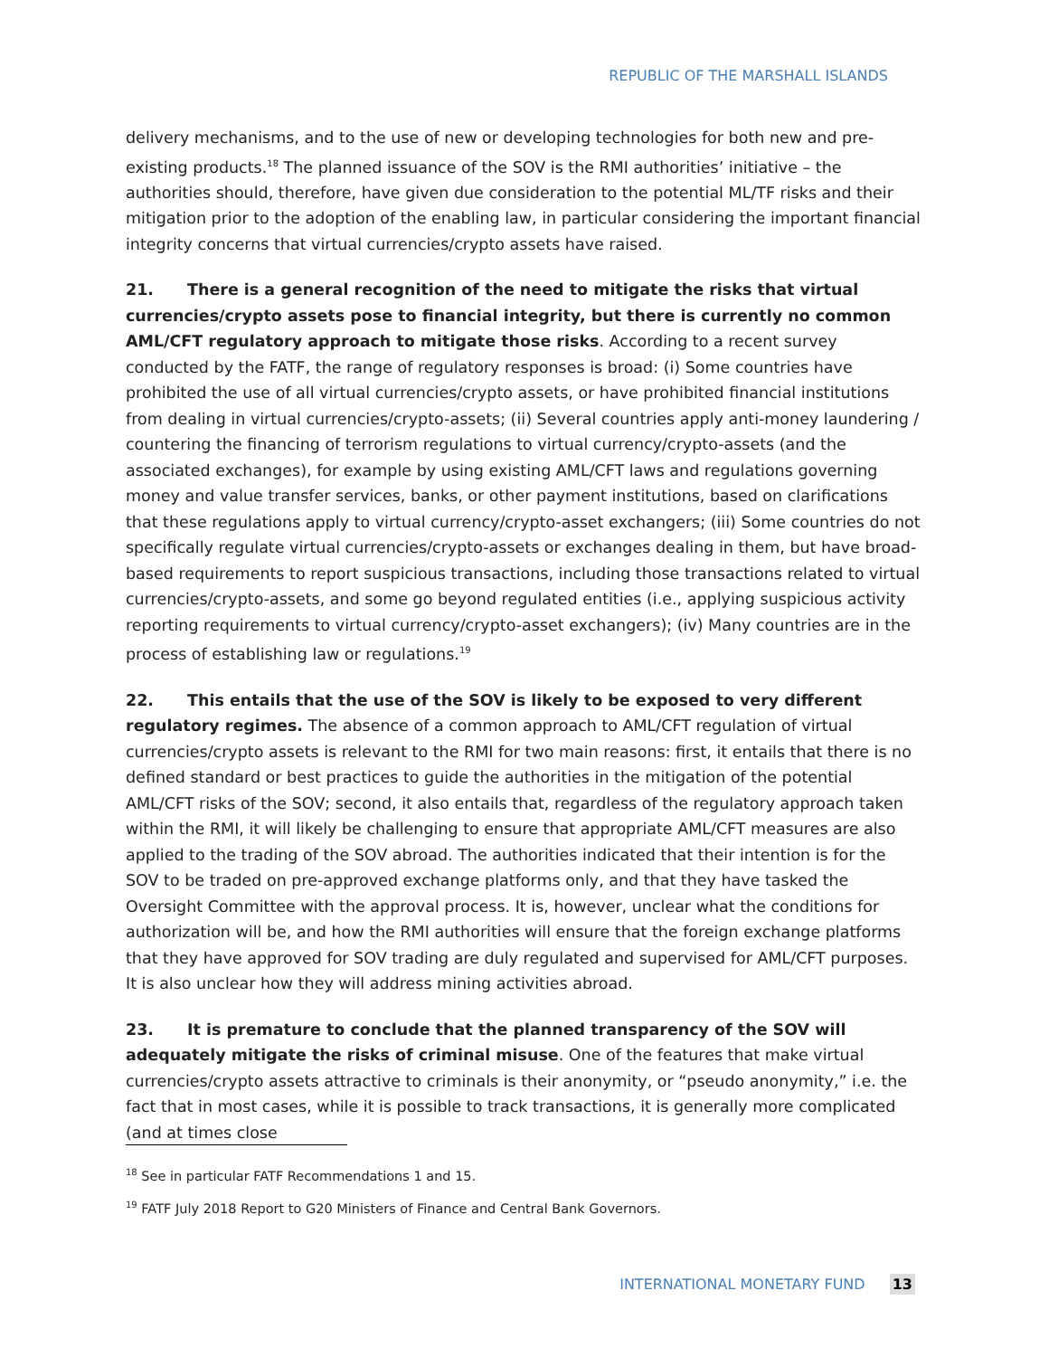REPUBLIC OF THE MARSHALL ISLANDS
delivery mechanisms, and to the use of new or developing technologies for both new and pre-existing products.<sup>18</sup> The planned issuance of the SOV is the RMI authorities’ initiative – the authorities should, therefore, have given due consideration to the potential ML/TF risks and their mitigation prior to the adoption of the enabling law, in particular considering the important financial integrity concerns that virtual currencies/crypto assets have raised.
21. There is a general recognition of the need to mitigate the risks that virtual currencies/crypto assets pose to financial integrity, but there is currently no common AML/CFT regulatory approach to mitigate those risks. According to a recent survey conducted by the FATF, the range of regulatory responses is broad: (i) Some countries have prohibited the use of all virtual currencies/crypto assets, or have prohibited financial institutions from dealing in virtual currencies/crypto-assets; (ii) Several countries apply anti-money laundering / countering the financing of terrorism regulations to virtual currency/crypto-assets (and the associated exchanges), for example by using existing AML/CFT laws and regulations governing money and value transfer services, banks, or other payment institutions, based on clarifications that these regulations apply to virtual currency/crypto-asset exchangers; (iii) Some countries do not specifically regulate virtual currencies/crypto-assets or exchanges dealing in them, but have broad-based requirements to report suspicious transactions, including those transactions related to virtual currencies/crypto-assets, and some go beyond regulated entities (i.e., applying suspicious activity reporting requirements to virtual currency/crypto-asset exchangers); (iv) Many countries are in the process of establishing law or regulations.<sup>19</sup>
22. This entails that the use of the SOV is likely to be exposed to very different regulatory regimes. The absence of a common approach to AML/CFT regulation of virtual currencies/crypto assets is relevant to the RMI for two main reasons: first, it entails that there is no defined standard or best practices to guide the authorities in the mitigation of the potential AML/CFT risks of the SOV; second, it also entails that, regardless of the regulatory approach taken within the RMI, it will likely be challenging to ensure that appropriate AML/CFT measures are also applied to the trading of the SOV abroad. The authorities indicated that their intention is for the SOV to be traded on pre-approved exchange platforms only, and that they have tasked the Oversight Committee with the approval process. It is, however, unclear what the conditions for authorization will be, and how the RMI authorities will ensure that the foreign exchange platforms that they have approved for SOV trading are duly regulated and supervised for AML/CFT purposes. It is also unclear how they will address mining activities abroad.
23. It is premature to conclude that the planned transparency of the SOV will adequately mitigate the risks of criminal misuse. One of the features that make virtual currencies/crypto assets attractive to criminals is their anonymity, or “pseudo anonymity,” i.e. the fact that in most cases, while it is possible to track transactions, it is generally more complicated (and at times close
<sup>18</sup> See in particular FATF Recommendations 1 and 15.
<sup>19</sup> FATF July 2018 Report to G20 Ministers of Finance and Central Bank Governors.
INTERNATIONAL MONETARY FUND 13